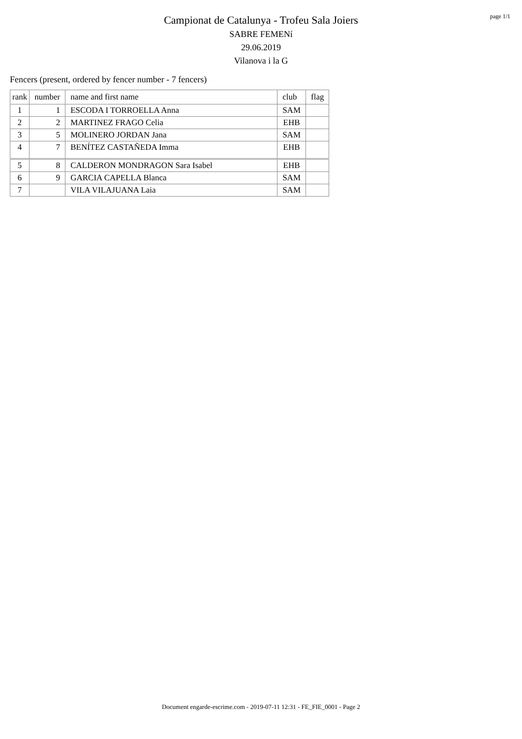page 1/1
Campionat de Catalunya - Trofeu Sala Joiers
SABRE FEMENí
29.06.2019
Vilanova i la G
Fencers (present, ordered by fencer number - 7 fencers)
| rank | number | name and first name | club | flag |
| --- | --- | --- | --- | --- |
| 1 | 1 | ESCODA I TORROELLA Anna | SAM | |
| 2 | 2 | MARTINEZ FRAGO Celia | EHB | |
| 3 | 5 | MOLINERO JORDAN Jana | SAM | |
| 4 | 7 | BENÍTEZ CASTAÑEDA Imma | EHB | |
| 5 | 8 | CALDERON MONDRAGON Sara Isabel | EHB | |
| 6 | 9 | GARCIA CAPELLA Blanca | SAM | |
| 7 | | VILA VILAJUANA Laia | SAM | |
Document engarde-escrime.com - 2019-07-11 12:31 - FE_FIE_0001 - Page 2